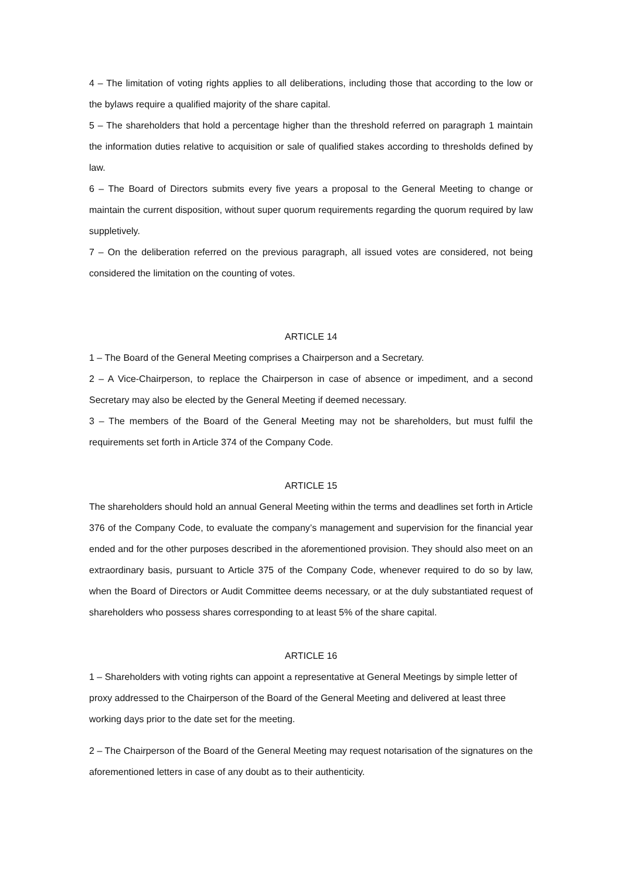4 – The limitation of voting rights applies to all deliberations, including those that according to the low or the bylaws require a qualified majority of the share capital.
5 – The shareholders that hold a percentage higher than the threshold referred on paragraph 1 maintain the information duties relative to acquisition or sale of qualified stakes according to thresholds defined by law.
6 – The Board of Directors submits every five years a proposal to the General Meeting to change or maintain the current disposition, without super quorum requirements regarding the quorum required by law suppletively.
7 – On the deliberation referred on the previous paragraph, all issued votes are considered, not being considered the limitation on the counting of votes.
ARTICLE 14
1 – The Board of the General Meeting comprises a Chairperson and a Secretary.
2 – A Vice-Chairperson, to replace the Chairperson in case of absence or impediment, and a second Secretary may also be elected by the General Meeting if deemed necessary.
3 – The members of the Board of the General Meeting may not be shareholders, but must fulfil the requirements set forth in Article 374 of the Company Code.
ARTICLE 15
The shareholders should hold an annual General Meeting within the terms and deadlines set forth in Article 376 of the Company Code, to evaluate the company’s management and supervision for the financial year ended and for the other purposes described in the aforementioned provision. They should also meet on an extraordinary basis, pursuant to Article 375 of the Company Code, whenever required to do so by law, when the Board of Directors or Audit Committee deems necessary, or at the duly substantiated request of shareholders who possess shares corresponding to at least 5% of the share capital.
ARTICLE 16
1 – Shareholders with voting rights can appoint a representative at General Meetings by simple letter of proxy addressed to the Chairperson of the Board of the General Meeting and delivered at least three working days prior to the date set for the meeting.
2 – The Chairperson of the Board of the General Meeting may request notarisation of the signatures on the aforementioned letters in case of any doubt as to their authenticity.